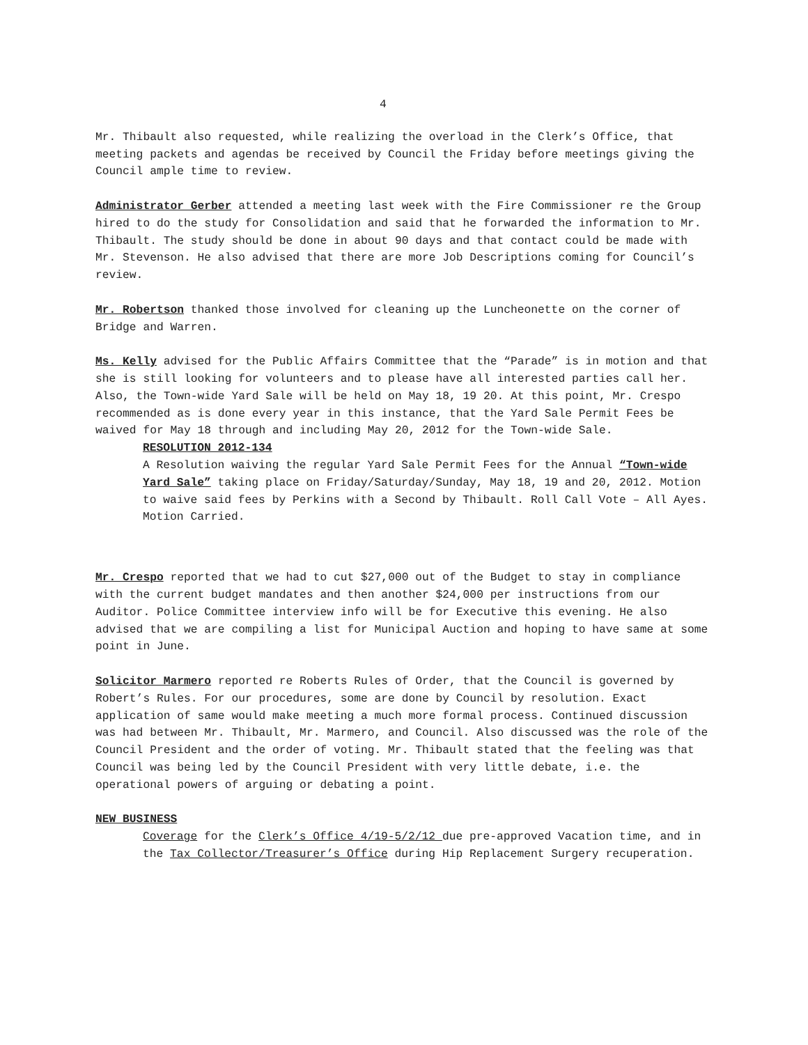4
Mr. Thibault also requested, while realizing the overload in the Clerk’s Office, that meeting packets and agendas be received by Council the Friday before meetings giving the Council ample time to review.
Administrator Gerber attended a meeting last week with the Fire Commissioner re the Group hired to do the study for Consolidation and said that he forwarded the information to Mr. Thibault. The study should be done in about 90 days and that contact could be made with Mr. Stevenson. He also advised that there are more Job Descriptions coming for Council’s review.
Mr. Robertson thanked those involved for cleaning up the Luncheonette on the corner of Bridge and Warren.
Ms. Kelly advised for the Public Affairs Committee that the “Parade” is in motion and that she is still looking for volunteers and to please have all interested parties call her. Also, the Town-wide Yard Sale will be held on May 18, 19 20. At this point, Mr. Crespo recommended as is done every year in this instance, that the Yard Sale Permit Fees be waived for May 18 through and including May 20, 2012 for the Town-wide Sale.
RESOLUTION 2012-134
A Resolution waiving the regular Yard Sale Permit Fees for the Annual “Town-wide Yard Sale” taking place on Friday/Saturday/Sunday, May 18, 19 and 20, 2012. Motion to waive said fees by Perkins with a Second by Thibault. Roll Call Vote – All Ayes. Motion Carried.
Mr. Crespo reported that we had to cut $27,000 out of the Budget to stay in compliance with the current budget mandates and then another $24,000 per instructions from our Auditor. Police Committee interview info will be for Executive this evening. He also advised that we are compiling a list for Municipal Auction and hoping to have same at some point in June.
Solicitor Marmero reported re Roberts Rules of Order, that the Council is governed by Robert’s Rules. For our procedures, some are done by Council by resolution. Exact application of same would make meeting a much more formal process. Continued discussion was had between Mr. Thibault, Mr. Marmero, and Council. Also discussed was the role of the Council President and the order of voting. Mr. Thibault stated that the feeling was that Council was being led by the Council President with very little debate, i.e. the operational powers of arguing or debating a point.
NEW BUSINESS
Coverage for the Clerk’s Office 4/19-5/2/12 due pre-approved Vacation time, and in the Tax Collector/Treasurer’s Office during Hip Replacement Surgery recuperation.